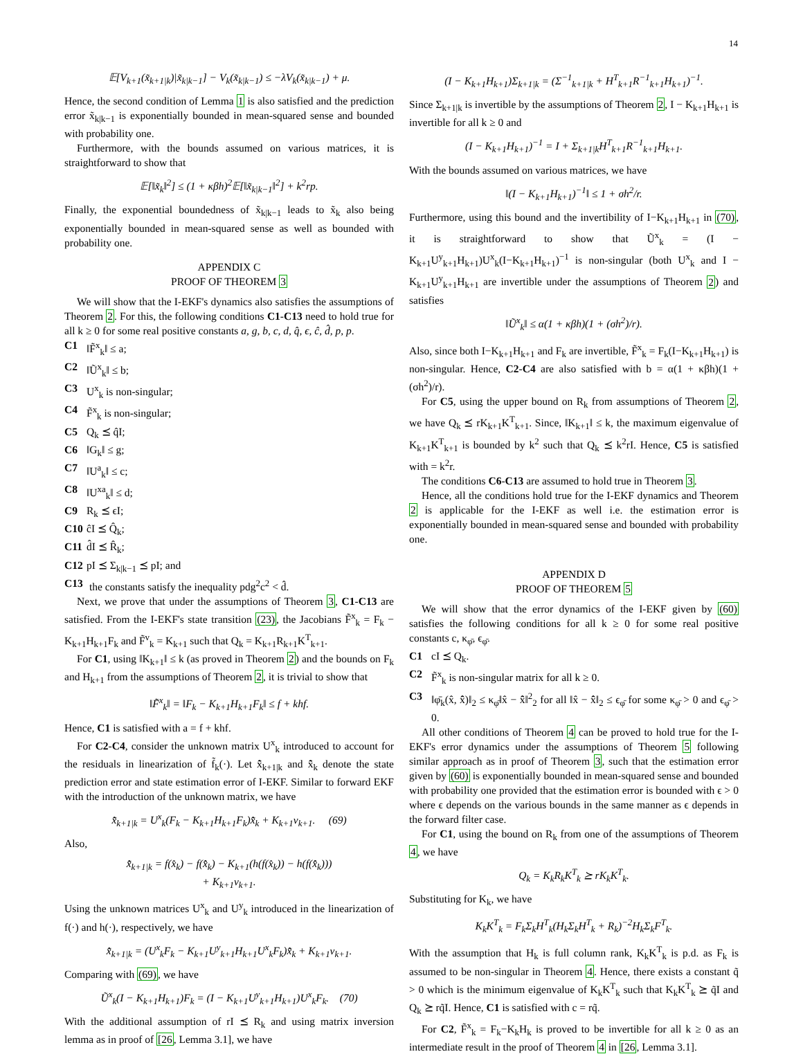14
𝔼[V<sub>k+1</sub>(x̃<sub>k+1|k</sub>)|x̃<sub>k|k−1</sub>] − V<sub>k</sub>(x̃<sub>k|k−1</sub>) ≤ −λV<sub>k</sub>(x̃<sub>k|k−1</sub>) + μ.
Hence, the second condition of Lemma 1 is also satisfied and the prediction error x̃<sub>k|k−1</sub> is exponentially bounded in mean-squared sense and bounded with probability one.
Furthermore, with the bounds assumed on various matrices, it is straightforward to show that
𝔼[‖x̃<sub>k</sub>‖<sup>2</sup>] ≤ (1 + κβh)<sup>2</sup>𝔼[‖x̃<sub>k|k−1</sub>‖<sup>2</sup>] + k<sup>2</sup>rp.
Finally, the exponential boundedness of x̃<sub>k|k−1</sub> leads to x̃<sub>k</sub> also being exponentially bounded in mean-squared sense as well as bounded with probability one.
APPENDIX C
PROOF OF THEOREM 3
We will show that the I-EKF's dynamics also satisfies the assumptions of Theorem 2. For this, the following conditions C1-C13 need to hold true for all k ≥ 0 for some real positive constants a, g, b, c, d, q̂, ϵ, ĉ, d̂, p, p.
C1 ‖F̃<sup>x</sup><sub>k</sub>‖ ≤ a;
C2 ‖Ũ<sup>x</sup><sub>k</sub>‖ ≤ b;
C3 U<sup>x</sup><sub>k</sub> is non-singular;
C4 F̃<sup>x</sup><sub>k</sub> is non-singular;
C5 Q<sub>k</sub> ⪯ q̂I;
C6 ‖G<sub>k</sub>‖ ≤ g;
C7 ‖U<sup>a</sup><sub>k</sub>‖ ≤ c;
C8 ‖U<sup>xa</sup><sub>k</sub>‖ ≤ d;
C9 R<sub>k</sub> ⪯ ϵI;
C10 ĉI ⪯ Q̂<sub>k</sub>;
C11 d̂I ⪯ R̂<sub>k</sub>;
C12 pI ⪯ Σ<sub>k|k−1</sub> ⪯ pI; and
C13 the constants satisfy the inequality pdg<sup>2</sup>c<sup>2</sup> < d̂.
Next, we prove that under the assumptions of Theorem 3, C1-C13 are satisfied. From the I-EKF's state transition (23), the Jacobians F̃<sup>x</sup><sub>k</sub> = F<sub>k</sub> − K<sub>k+1</sub>H<sub>k+1</sub>F<sub>k</sub> and F̃<sup>v</sup><sub>k</sub> = K<sub>k+1</sub> such that Q<sub>k</sub> = K<sub>k+1</sub>R<sub>k+1</sub>K<sup>T</sup><sub>k+1</sub>.
For C1, using ‖K<sub>k+1</sub>‖ ≤ k (as proved in Theorem 2) and the bounds on F<sub>k</sub> and H<sub>k+1</sub> from the assumptions of Theorem 2, it is trivial to show that
‖F̃<sup>x</sup><sub>k</sub>‖ = ‖F<sub>k</sub> − K<sub>k+1</sub>H<sub>k+1</sub>F<sub>k</sub>‖ ≤ f + khf.
Hence, C1 is satisfied with a = f + khf.
For C2-C4, consider the unknown matrix U<sup>x</sup><sub>k</sub> introduced to account for the residuals in linearization of f̃<sub>k</sub>(·). Let x̂̃<sub>k+1|k</sub> and x̂̃<sub>k</sub> denote the state prediction error and state estimation error of I-EKF. Similar to forward EKF with the introduction of the unknown matrix, we have
x̂̃<sub>k+1|k</sub> = U<sup>x</sup><sub>k</sub>(F<sub>k</sub> − K<sub>k+1</sub>H<sub>k+1</sub>F<sub>k</sub>)x̂̃<sub>k</sub> + K<sub>k+1</sub>v<sub>k+1</sub>. (69)
Also,
x̂̃<sub>k+1|k</sub> = f(x̂<sub>k</sub>) − f(x̂̂<sub>k</sub>) − K<sub>k+1</sub>(h(f(x̂<sub>k</sub>)) − h(f(x̂̂<sub>k</sub>)))
+ K<sub>k+1</sub>v<sub>k+1</sub>.
Using the unknown matrices U<sup>x</sup><sub>k</sub> and U<sup>y</sup><sub>k</sub> introduced in the linearization of f(·) and h(·), respectively, we have
x̂̃<sub>k+1|k</sub> = (U<sup>x</sup><sub>k</sub>F<sub>k</sub> − K<sub>k+1</sub>U<sup>y</sup><sub>k+1</sub>H<sub>k+1</sub>U<sup>x</sup><sub>k</sub>F<sub>k</sub>)x̂̃<sub>k</sub> + K<sub>k+1</sub>v<sub>k+1</sub>.
Comparing with (69), we have
Ũ<sup>x</sup><sub>k</sub>(I − K<sub>k+1</sub>H<sub>k+1</sub>)F<sub>k</sub> = (I − K<sub>k+1</sub>U<sup>y</sup><sub>k+1</sub>H<sub>k+1</sub>)U<sup>x</sup><sub>k</sub>F<sub>k</sub>. (70)
With the additional assumption of rI ⪯ R<sub>k</sub> and using matrix inversion lemma as in proof of [26, Lemma 3.1], we have
(I − K<sub>k+1</sub>H<sub>k+1</sub>)Σ<sub>k+1|k</sub> = (Σ<sup>−1</sup><sub>k+1|k</sub> + H<sup>T</sup><sub>k+1</sub>R<sup>−1</sup><sub>k+1</sub>H<sub>k+1</sub>)<sup>−1</sup>.
Since Σ<sub>k+1|k</sub> is invertible by the assumptions of Theorem 2, I − K<sub>k+1</sub>H<sub>k+1</sub> is invertible for all k ≥ 0 and
(I − K<sub>k+1</sub>H<sub>k+1</sub>)<sup>−1</sup> = I + Σ<sub>k+1|k</sub>H<sup>T</sup><sub>k+1</sub>R<sup>−1</sup><sub>k+1</sub>H<sub>k+1</sub>.
With the bounds assumed on various matrices, we have
‖(I − K<sub>k+1</sub>H<sub>k+1</sub>)<sup>−1</sup>‖ ≤ 1 + σh<sup>2</sup>/r.
Furthermore, using this bound and the invertibility of I−K<sub>k+1</sub>H<sub>k+1</sub> in (70), it is straightforward to show that Ũ<sup>x</sup><sub>k</sub> = (I − K<sub>k+1</sub>U<sup>y</sup><sub>k+1</sub>H<sub>k+1</sub>)U<sup>x</sup><sub>k</sub>(I−K<sub>k+1</sub>H<sub>k+1</sub>)<sup>−1</sup> is non-singular (both U<sup>x</sup><sub>k</sub> and I − K<sub>k+1</sub>U<sup>y</sup><sub>k+1</sub>H<sub>k+1</sub> are invertible under the assumptions of Theorem 2) and satisfies
‖Ũ<sup>x</sup><sub>k</sub>‖ ≤ α(1 + κβh)(1 + (σh<sup>2</sup>)/r).
Also, since both I−K<sub>k+1</sub>H<sub>k+1</sub> and F<sub>k</sub> are invertible, F̃<sup>x</sup><sub>k</sub> = F<sub>k</sub>(I−K<sub>k+1</sub>H<sub>k+1</sub>) is non-singular. Hence, C2-C4 are also satisfied with b = α(1 + κβh)(1 + (σh<sup>2</sup>)/r).
For C5, using the upper bound on R<sub>k</sub> from assumptions of Theorem 2, we have Q<sub>k</sub> ⪯ rK<sub>k+1</sub>K<sup>T</sup><sub>k+1</sub>. Since, ‖K<sub>k+1</sub>‖ ≤ k, the maximum eigenvalue of K<sub>k+1</sub>K<sup>T</sup><sub>k+1</sub> is bounded by k<sup>2</sup> such that Q<sub>k</sub> ⪯ k<sup>2</sup>rI. Hence, C5 is satisfied with = k<sup>2</sup>r.
The conditions C6-C13 are assumed to hold true in Theorem 3.
Hence, all the conditions hold true for the I-EKF dynamics and Theorem 2 is applicable for the I-EKF as well i.e. the estimation error is exponentially bounded in mean-squared sense and bounded with probability one.
APPENDIX D
PROOF OF THEOREM 5
We will show that the error dynamics of the I-EKF given by (60) satisfies the following conditions for all k ≥ 0 for some real positive constants c, κ<sub>φ̄</sub>, ϵ<sub>φ̄</sub>.
C1 cI ⪯ Q<sub>k</sub>.
C2 F̃<sup>x</sup><sub>k</sub> is non-singular matrix for all k ≥ 0.
C3 ‖φ̄<sub>k</sub>(x̂, x̂̂)‖<sub>2</sub> ≤ κ<sub>φ̄</sub>‖x̂ − x̂̂‖<sup>2</sup><sub>2</sub> for all ‖x̂ − x̂̂‖<sub>2</sub> ≤ ϵ<sub>φ̄</sub> for some κ<sub>φ̄</sub> > 0 and ϵ<sub>φ̄</sub> > 0.
All other conditions of Theorem 4 can be proved to hold true for the I-EKF's error dynamics under the assumptions of Theorem 5 following similar approach as in proof of Theorem 3, such that the estimation error given by (60) is exponentially bounded in mean-squared sense and bounded with probability one provided that the estimation error is bounded with ϵ > 0 where ϵ depends on the various bounds in the same manner as ϵ depends in the forward filter case.
For C1, using the bound on R<sub>k</sub> from one of the assumptions of Theorem 4, we have
Q<sub>k</sub> = K<sub>k</sub>R<sub>k</sub>K<sup>T</sup><sub>k</sub> ⪰ rK<sub>k</sub>K<sup>T</sup><sub>k</sub>.
Substituting for K<sub>k</sub>, we have
K<sub>k</sub>K<sup>T</sup><sub>k</sub> = F<sub>k</sub>Σ<sub>k</sub>H<sup>T</sup><sub>k</sub>(H<sub>k</sub>Σ<sub>k</sub>H<sup>T</sup><sub>k</sub> + R<sub>k</sub>)<sup>−2</sup>H<sub>k</sub>Σ<sub>k</sub>F<sup>T</sup><sub>k</sub>.
With the assumption that H<sub>k</sub> is full column rank, K<sub>k</sub>K<sup>T</sup><sub>k</sub> is p.d. as F<sub>k</sub> is assumed to be non-singular in Theorem 4. Hence, there exists a constant q̃ > 0 which is the minimum eigenvalue of K<sub>k</sub>K<sup>T</sup><sub>k</sub> such that K<sub>k</sub>K<sup>T</sup><sub>k</sub> ⪰ q̃I and Q<sub>k</sub> ⪰ rq̃I. Hence, C1 is satisfied with c = rq̃.
For C2, F̃<sup>x</sup><sub>k</sub> = F<sub>k</sub>−K<sub>k</sub>H<sub>k</sub> is proved to be invertible for all k ≥ 0 as an intermediate result in the proof of Theorem 4 in [26, Lemma 3.1].